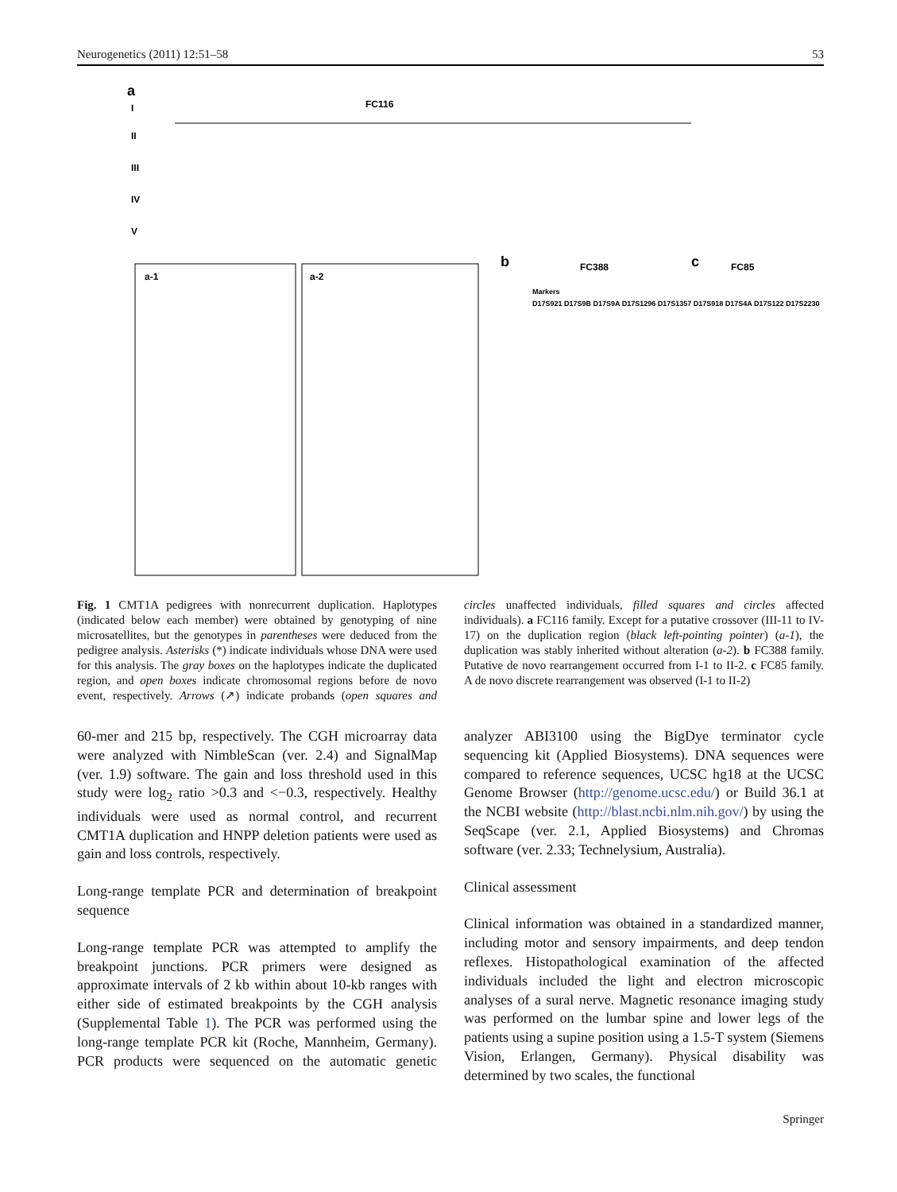Neurogenetics (2011) 12:51–58 53
a
FC116
I
II
III
IV
V
a-1
a-2
b
FC388
c
FC85
Markers
D17S921 D17S9B D17S9A D17S1296 D17S1357 D17S918 D17S4A D17S122 D17S2230
Fig. 1 CMT1A pedigrees with nonrecurrent duplication. Haplotypes (indicated below each member) were obtained by genotyping of nine microsatellites, but the genotypes in parentheses were deduced from the pedigree analysis. Asterisks (*) indicate individuals whose DNA were used for this analysis. The gray boxes on the haplotypes indicate the duplicated region, and open boxes indicate chromosomal regions before de novo event, respectively. Arrows (↗) indicate probands (open squares and circles unaffected individuals, filled squares and circles affected individuals). a FC116 family. Except for a putative crossover (III-11 to IV-17) on the duplication region (black left-pointing pointer) (a-1), the duplication was stably inherited without alteration (a-2). b FC388 family. Putative de novo rearrangement occurred from I-1 to II-2. c FC85 family. A de novo discrete rearrangement was observed (I-1 to II-2)
60-mer and 215 bp, respectively. The CGH microarray data were analyzed with NimbleScan (ver. 2.4) and SignalMap (ver. 1.9) software. The gain and loss threshold used in this study were log<sub>2</sub> ratio >0.3 and <−0.3, respectively. Healthy individuals were used as normal control, and recurrent CMT1A duplication and HNPP deletion patients were used as gain and loss controls, respectively.
Long-range template PCR and determination of breakpoint sequence
Long-range template PCR was attempted to amplify the breakpoint junctions. PCR primers were designed as approximate intervals of 2 kb within about 10-kb ranges with either side of estimated breakpoints by the CGH analysis (Supplemental Table 1). The PCR was performed using the long-range template PCR kit (Roche, Mannheim, Germany). PCR products were sequenced on the automatic genetic analyzer ABI3100 using the BigDye terminator cycle sequencing kit (Applied Biosystems). DNA sequences were compared to reference sequences, UCSC hg18 at the UCSC Genome Browser (http://genome.ucsc.edu/) or Build 36.1 at the NCBI website (http://blast.ncbi.nlm.nih.gov/) by using the SeqScape (ver. 2.1, Applied Biosystems) and Chromas software (ver. 2.33; Technelysium, Australia).
Clinical assessment
Clinical information was obtained in a standardized manner, including motor and sensory impairments, and deep tendon reflexes. Histopathological examination of the affected individuals included the light and electron microscopic analyses of a sural nerve. Magnetic resonance imaging study was performed on the lumbar spine and lower legs of the patients using a supine position using a 1.5-T system (Siemens Vision, Erlangen, Germany). Physical disability was determined by two scales, the functional
Springer